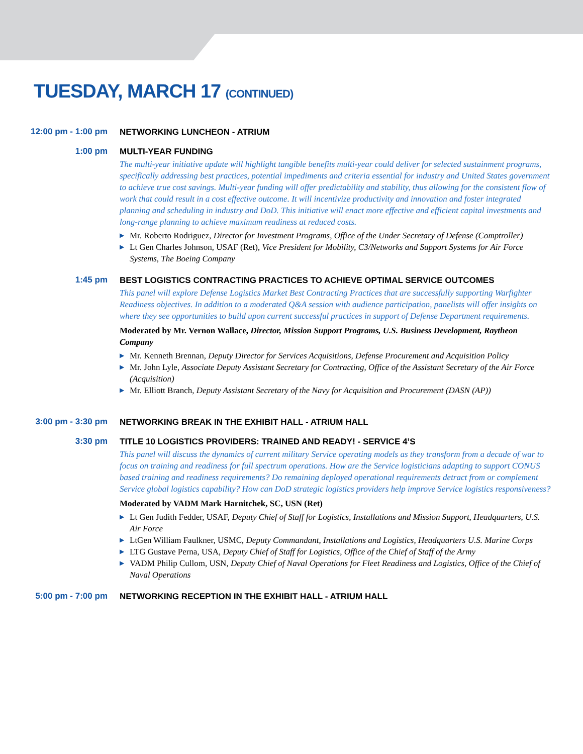TUESDAY, MARCH 17 (CONTINUED)
12:00 pm - 1:00 pm
NETWORKING LUNCHEON - ATRIUM
1:00 pm
MULTI-YEAR FUNDING
The multi-year initiative update will highlight tangible benefits multi-year could deliver for selected sustainment programs, specifically addressing best practices, potential impediments and criteria essential for industry and United States government to achieve true cost savings. Multi-year funding will offer predictability and stability, thus allowing for the consistent flow of work that could result in a cost effective outcome. It will incentivize productivity and innovation and foster integrated planning and scheduling in industry and DoD. This initiative will enact more effective and efficient capital investments and long-range planning to achieve maximum readiness at reduced costs.
▶ Mr. Roberto Rodriguez, Director for Investment Programs, Office of the Under Secretary of Defense (Comptroller)
▶ Lt Gen Charles Johnson, USAF (Ret), Vice President for Mobility, C3/Networks and Support Systems for Air Force Systems, The Boeing Company
1:45 pm
BEST LOGISTICS CONTRACTING PRACTICES TO ACHIEVE OPTIMAL SERVICE OUTCOMES
This panel will explore Defense Logistics Market Best Contracting Practices that are successfully supporting Warfighter Readiness objectives. In addition to a moderated Q&A session with audience participation, panelists will offer insights on where they see opportunities to build upon current successful practices in support of Defense Department requirements.
Moderated by Mr. Vernon Wallace, Director, Mission Support Programs, U.S. Business Development, Raytheon Company
▶ Mr. Kenneth Brennan, Deputy Director for Services Acquisitions, Defense Procurement and Acquisition Policy
▶ Mr. John Lyle, Associate Deputy Assistant Secretary for Contracting, Office of the Assistant Secretary of the Air Force (Acquisition)
▶ Mr. Elliott Branch, Deputy Assistant Secretary of the Navy for Acquisition and Procurement (DASN (AP))
3:00 pm - 3:30 pm
NETWORKING BREAK IN THE EXHIBIT HALL - ATRIUM HALL
3:30 pm
TITLE 10 LOGISTICS PROVIDERS: TRAINED AND READY! - SERVICE 4’S
This panel will discuss the dynamics of current military Service operating models as they transform from a decade of war to focus on training and readiness for full spectrum operations. How are the Service logisticians adapting to support CONUS based training and readiness requirements? Do remaining deployed operational requirements detract from or complement Service global logistics capability? How can DoD strategic logistics providers help improve Service logistics responsiveness?
Moderated by VADM Mark Harnitchek, SC, USN (Ret)
▶ Lt Gen Judith Fedder, USAF, Deputy Chief of Staff for Logistics, Installations and Mission Support, Headquarters, U.S. Air Force
▶ LtGen William Faulkner, USMC, Deputy Commandant, Installations and Logistics, Headquarters U.S. Marine Corps
▶ LTG Gustave Perna, USA, Deputy Chief of Staff for Logistics, Office of the Chief of Staff of the Army
▶ VADM Philip Cullom, USN, Deputy Chief of Naval Operations for Fleet Readiness and Logistics, Office of the Chief of Naval Operations
5:00 pm - 7:00 pm
NETWORKING RECEPTION IN THE EXHIBIT HALL - ATRIUM HALL